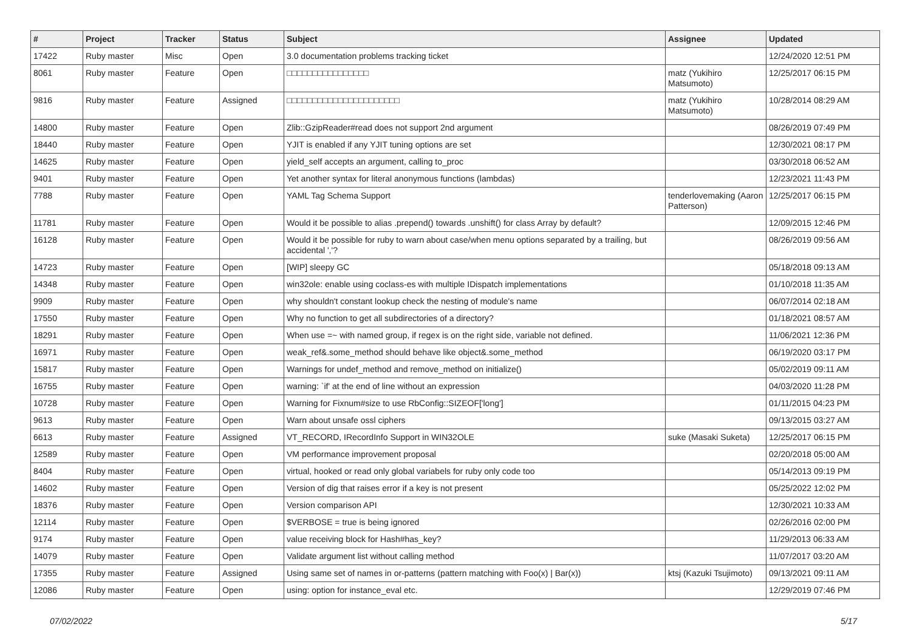| # | Project | Tracker | Status | Subject | Assignee | Updated |
| --- | --- | --- | --- | --- | --- | --- |
| 17422 | Ruby master | Misc | Open | 3.0 documentation problems tracking ticket | | 12/24/2020 12:51 PM |
| 8061 | Ruby master | Feature | Open | □□□□□□□□□□□□□□□□ | matz (Yukihiro Matsumoto) | 12/25/2017 06:15 PM |
| 9816 | Ruby master | Feature | Assigned | □□□□□□□□□□□□□□□□□□□□□□ | matz (Yukihiro Matsumoto) | 10/28/2014 08:29 AM |
| 14800 | Ruby master | Feature | Open | Zlib::GzipReader#read does not support 2nd argument | | 08/26/2019 07:49 PM |
| 18440 | Ruby master | Feature | Open | YJIT is enabled if any YJIT tuning options are set | | 12/30/2021 08:17 PM |
| 14625 | Ruby master | Feature | Open | yield_self accepts an argument, calling to_proc | | 03/30/2018 06:52 AM |
| 9401 | Ruby master | Feature | Open | Yet another syntax for literal anonymous functions (lambdas) | | 12/23/2021 11:43 PM |
| 7788 | Ruby master | Feature | Open | YAML Tag Schema Support | tenderlovemaking (Aaron Patterson) | 12/25/2017 06:15 PM |
| 11781 | Ruby master | Feature | Open | Would it be possible to alias .prepend() towards .unshift() for class Array by default? | | 12/09/2015 12:46 PM |
| 16128 | Ruby master | Feature | Open | Would it be possible for ruby to warn about case/when menu options separated by a trailing, but accidental ','? | | 08/26/2019 09:56 AM |
| 14723 | Ruby master | Feature | Open | [WIP] sleepy GC | | 05/18/2018 09:13 AM |
| 14348 | Ruby master | Feature | Open | win32ole: enable using coclass-es with multiple IDispatch implementations | | 01/10/2018 11:35 AM |
| 9909 | Ruby master | Feature | Open | why shouldn't constant lookup check the nesting of module's name | | 06/07/2014 02:18 AM |
| 17550 | Ruby master | Feature | Open | Why no function to get all subdirectories of a directory? | | 01/18/2021 08:57 AM |
| 18291 | Ruby master | Feature | Open | When use =~ with named group, if regex is on the right side, variable not defined. | | 11/06/2021 12:36 PM |
| 16971 | Ruby master | Feature | Open | weak_ref&.some_method should behave like object&.some_method | | 06/19/2020 03:17 PM |
| 15817 | Ruby master | Feature | Open | Warnings for undef_method and remove_method on initialize() | | 05/02/2019 09:11 AM |
| 16755 | Ruby master | Feature | Open | warning: `if' at the end of line without an expression | | 04/03/2020 11:28 PM |
| 10728 | Ruby master | Feature | Open | Warning for Fixnum#size to use RbConfig::SIZEOF['long'] | | 01/11/2015 04:23 PM |
| 9613 | Ruby master | Feature | Open | Warn about unsafe ossl ciphers | | 09/13/2015 03:27 AM |
| 6613 | Ruby master | Feature | Assigned | VT_RECORD, IRecordInfo Support in WIN32OLE | suke (Masaki Suketa) | 12/25/2017 06:15 PM |
| 12589 | Ruby master | Feature | Open | VM performance improvement proposal | | 02/20/2018 05:00 AM |
| 8404 | Ruby master | Feature | Open | virtual, hooked or read only global variabels for ruby only code too | | 05/14/2013 09:19 PM |
| 14602 | Ruby master | Feature | Open | Version of dig that raises error if a key is not present | | 05/25/2022 12:02 PM |
| 18376 | Ruby master | Feature | Open | Version comparison API | | 12/30/2021 10:33 AM |
| 12114 | Ruby master | Feature | Open | $VERBOSE = true is being ignored | | 02/26/2016 02:00 PM |
| 9174 | Ruby master | Feature | Open | value receiving block for Hash#has_key? | | 11/29/2013 06:33 AM |
| 14079 | Ruby master | Feature | Open | Validate argument list without calling method | | 11/07/2017 03:20 AM |
| 17355 | Ruby master | Feature | Assigned | Using same set of names in or-patterns (pattern matching with Foo(x) / Bar(x)) | ktsj (Kazuki Tsujimoto) | 09/13/2021 09:11 AM |
| 12086 | Ruby master | Feature | Open | using: option for instance_eval etc. | | 12/29/2019 07:46 PM |
07/02/2022 5/17